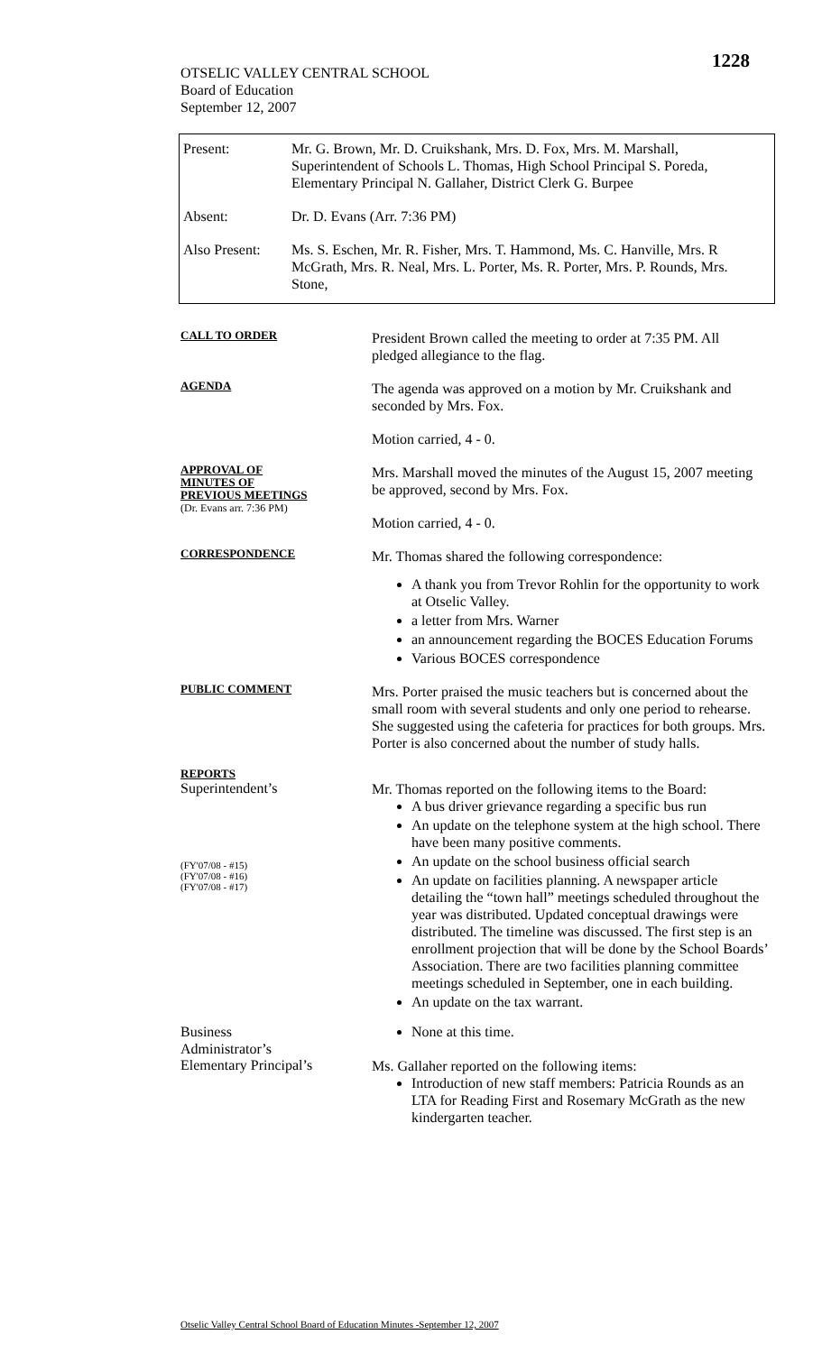1228
OTSELIC VALLEY CENTRAL SCHOOL
Board of Education
September 12, 2007
Present: Mr. G. Brown, Mr. D. Cruikshank, Mrs. D. Fox, Mrs. M. Marshall, Superintendent of Schools L. Thomas, High School Principal S. Poreda, Elementary Principal N. Gallaher, District Clerk G. Burpee
Absent: Dr. D. Evans (Arr. 7:36 PM)
Also Present:
Ms. S. Eschen, Mr. R. Fisher, Mrs. T. Hammond, Ms. C. Hanville, Mrs. R McGrath, Mrs. R. Neal, Mrs. L. Porter, Ms. R. Porter, Mrs. P. Rounds, Mrs. Stone,
CALL TO ORDER
President Brown called the meeting to order at 7:35 PM. All pledged allegiance to the flag.
AGENDA
The agenda was approved on a motion by Mr. Cruikshank and seconded by Mrs. Fox.
Motion carried, 4 - 0.
APPROVAL OF
MINUTES OF
PREVIOUS MEETINGS
(Dr. Evans arr. 7:36 PM)
Mrs. Marshall moved the minutes of the August 15, 2007 meeting be approved, second by Mrs. Fox.
Motion carried, 4 - 0.
CORRESPONDENCE
Mr. Thomas shared the following correspondence:
A thank you from Trevor Rohlin for the opportunity to work at Otselic Valley.
a letter from Mrs. Warner
an announcement regarding the BOCES Education Forums
Various BOCES correspondence
PUBLIC COMMENT
Mrs. Porter praised the music teachers but is concerned about the small room with several students and only one period to rehearse. She suggested using the cafeteria for practices for both groups. Mrs. Porter is also concerned about the number of study halls.
REPORTS
Superintendent’s
(FY'07/08 - #15)
(FY'07/08 - #16)
(FY'07/08 - #17)
Mr. Thomas reported on the following items to the Board:
A bus driver grievance regarding a specific bus run
An update on the telephone system at the high school. There have been many positive comments.
An update on the school business official search
An update on facilities planning. A newspaper article detailing the “town hall” meetings scheduled throughout the year was distributed. Updated conceptual drawings were distributed. The timeline was discussed. The first step is an enrollment projection that will be done by the School Boards’ Association. There are two facilities planning committee meetings scheduled in September, one in each building.
An update on the tax warrant.
Business
Administrator’s
None at this time.
Elementary Principal’s
Ms. Gallaher reported on the following items:
Introduction of new staff members: Patricia Rounds as an LTA for Reading First and Rosemary McGrath as the new kindergarten teacher.
Otselic Valley Central School Board of Education Minutes -September 12, 2007